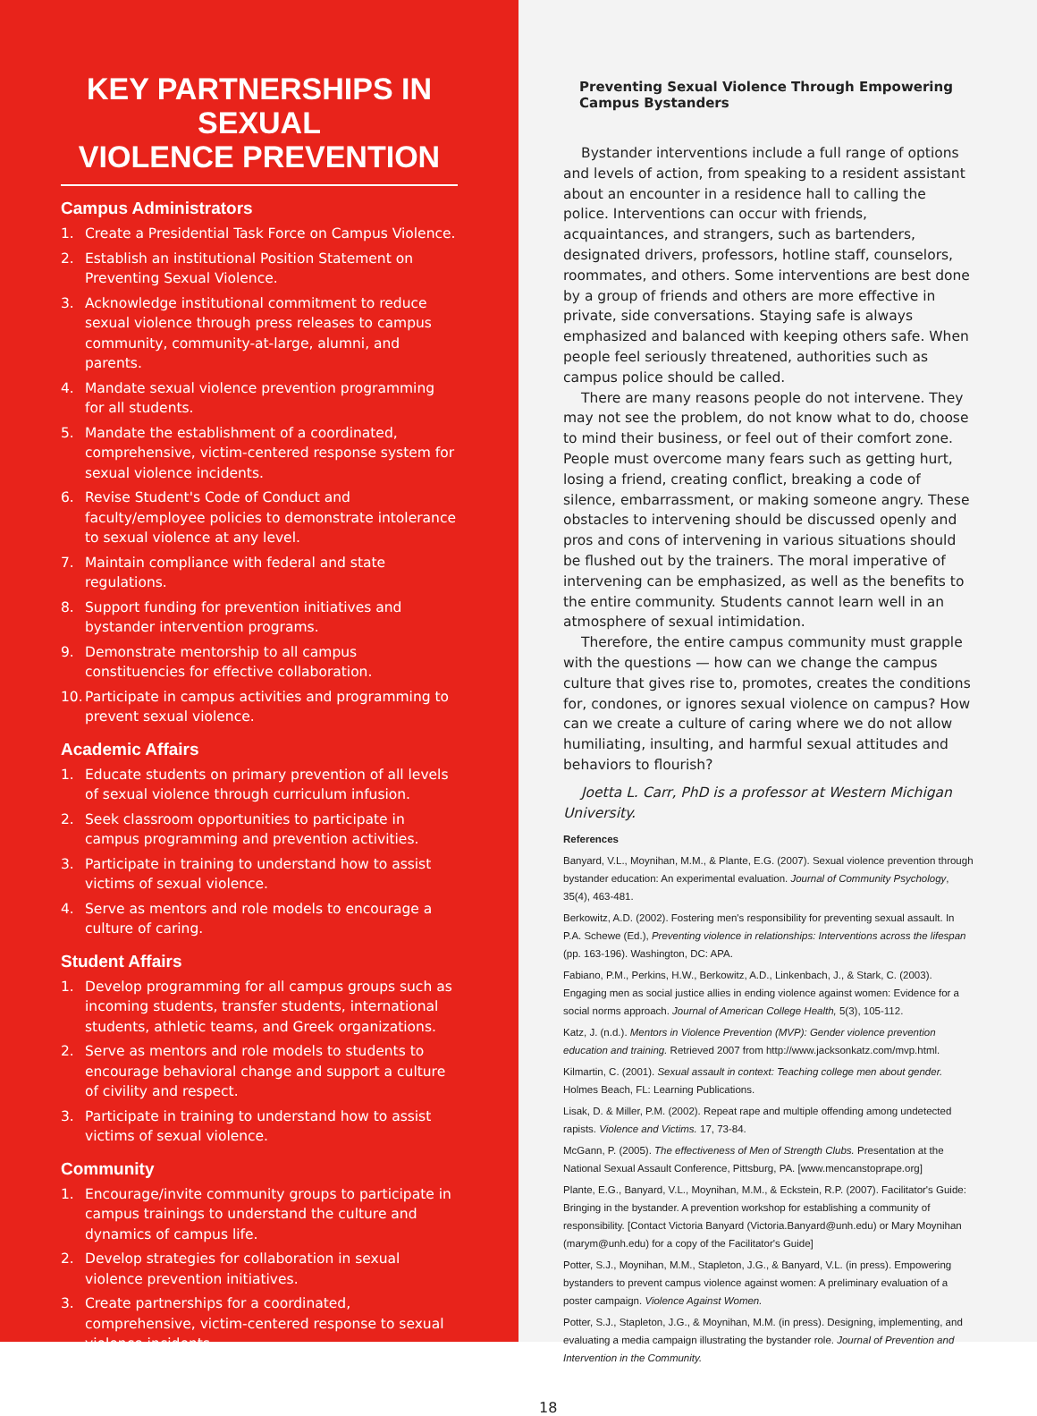KEY PARTNERSHIPS IN SEXUAL
VIOLENCE PREVENTION
Campus Administrators
1. Create a Presidential Task Force on Campus Violence.
2. Establish an institutional Position Statement on Preventing Sexual Violence.
3. Acknowledge institutional commitment to reduce sexual violence through press releases to campus community, community-at-large, alumni, and parents.
4. Mandate sexual violence prevention programming for all students.
5. Mandate the establishment of a coordinated, comprehensive, victim-centered response system for sexual violence incidents.
6. Revise Student's Code of Conduct and faculty/employee policies to demonstrate intolerance to sexual violence at any level.
7. Maintain compliance with federal and state regulations.
8. Support funding for prevention initiatives and bystander intervention programs.
9. Demonstrate mentorship to all campus constituencies for effective collaboration.
10. Participate in campus activities and programming to prevent sexual violence.
Academic Affairs
1. Educate students on primary prevention of all levels of sexual violence through curriculum infusion.
2. Seek classroom opportunities to participate in campus programming and prevention activities.
3. Participate in training to understand how to assist victims of sexual violence.
4. Serve as mentors and role models to encourage a culture of caring.
Student Affairs
1. Develop programming for all campus groups such as incoming students, transfer students, international students, athletic teams, and Greek organizations.
2. Serve as mentors and role models to students to encourage behavioral change and support a culture of civility and respect.
3. Participate in training to understand how to assist victims of sexual violence.
Community
1. Encourage/invite community groups to participate in campus trainings to understand the culture and dynamics of campus life.
2. Develop strategies for collaboration in sexual violence prevention initiatives.
3. Create partnerships for a coordinated, comprehensive, victim-centered response to sexual violence incidents.
Preventing Sexual Violence Through Empowering Campus Bystanders
Bystander interventions include a full range of options and levels of action, from speaking to a resident assistant about an encounter in a residence hall to calling the police. Interventions can occur with friends, acquaintances, and strangers, such as bartenders, designated drivers, professors, hotline staff, counselors, roommates, and others. Some interventions are best done by a group of friends and others are more effective in private, side conversations. Staying safe is always emphasized and balanced with keeping others safe. When people feel seriously threatened, authorities such as campus police should be called.
There are many reasons people do not intervene. They may not see the problem, do not know what to do, choose to mind their business, or feel out of their comfort zone. People must overcome many fears such as getting hurt, losing a friend, creating conflict, breaking a code of silence, embarrassment, or making someone angry. These obstacles to intervening should be discussed openly and pros and cons of intervening in various situations should be flushed out by the trainers. The moral imperative of intervening can be emphasized, as well as the benefits to the entire community. Students cannot learn well in an atmosphere of sexual intimidation.
Therefore, the entire campus community must grapple with the questions — how can we change the campus culture that gives rise to, promotes, creates the conditions for, condones, or ignores sexual violence on campus? How can we create a culture of caring where we do not allow humiliating, insulting, and harmful sexual attitudes and behaviors to flourish?
Joetta L. Carr, PhD is a professor at Western Michigan University.
References
Banyard, V.L., Moynihan, M.M., & Plante, E.G. (2007). Sexual violence prevention through bystander education: An experimental evaluation. Journal of Community Psychology, 35(4), 463-481.
Berkowitz, A.D. (2002). Fostering men's responsibility for preventing sexual assault. In P.A. Schewe (Ed.), Preventing violence in relationships: Interventions across the lifespan (pp. 163-196). Washington, DC: APA.
Fabiano, P.M., Perkins, H.W., Berkowitz, A.D., Linkenbach, J., & Stark, C. (2003). Engaging men as social justice allies in ending violence against women: Evidence for a social norms approach. Journal of American College Health, 5(3), 105-112.
Katz, J. (n.d.). Mentors in Violence Prevention (MVP): Gender violence prevention education and training. Retrieved 2007 from http://www.jacksonkatz.com/mvp.html.
Kilmartin, C. (2001). Sexual assault in context: Teaching college men about gender. Holmes Beach, FL: Learning Publications.
Lisak, D. & Miller, P.M. (2002). Repeat rape and multiple offending among undetected rapists. Violence and Victims. 17, 73-84.
McGann, P. (2005). The effectiveness of Men of Strength Clubs. Presentation at the National Sexual Assault Conference, Pittsburg, PA. [www.mencanstoprape.org]
Plante, E.G., Banyard, V.L., Moynihan, M.M., & Eckstein, R.P. (2007). Facilitator's Guide: Bringing in the bystander. A prevention workshop for establishing a community of responsibility. [Contact Victoria Banyard (Victoria.Banyard@unh.edu) or Mary Moynihan (marym@unh.edu) for a copy of the Facilitator's Guide]
Potter, S.J., Moynihan, M.M., Stapleton, J.G., & Banyard, V.L. (in press). Empowering bystanders to prevent campus violence against women: A preliminary evaluation of a poster campaign. Violence Against Women.
Potter, S.J., Stapleton, J.G., & Moynihan, M.M. (in press). Designing, implementing, and evaluating a media campaign illustrating the bystander role. Journal of Prevention and Intervention in the Community.
18